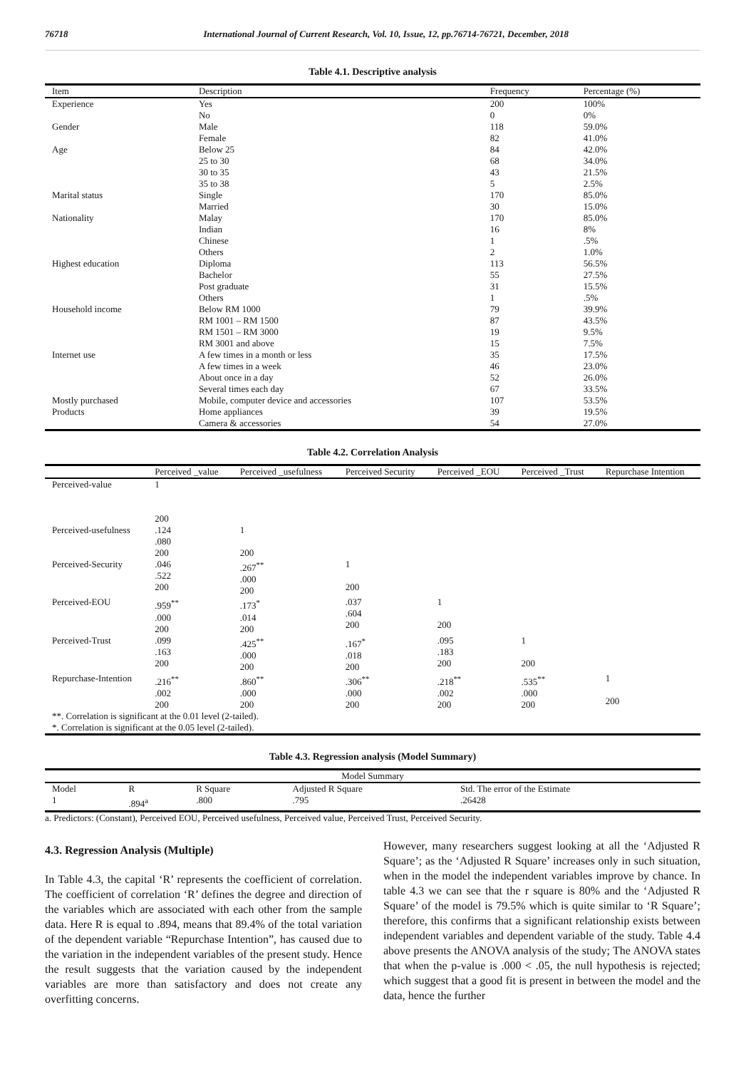76718 International Journal of Current Research, Vol. 10, Issue, 12, pp.76714-76721, December, 2018
Table 4.1. Descriptive analysis
| Item | Description | Frequency | Percentage (%) |
| --- | --- | --- | --- |
| Experience | Yes | 200 | 100% |
| | No | 0 | 0% |
| Gender | Male | 118 | 59.0% |
| | Female | 82 | 41.0% |
| Age | Below 25 | 84 | 42.0% |
| | 25 to 30 | 68 | 34.0% |
| | 30 to 35 | 43 | 21.5% |
| | 35 to 38 | 5 | 2.5% |
| Marital status | Single | 170 | 85.0% |
| | Married | 30 | 15.0% |
| Nationality | Malay | 170 | 85.0% |
| | Indian | 16 | 8% |
| | Chinese | 1 | .5% |
| | Others | 2 | 1.0% |
| Highest education | Diploma | 113 | 56.5% |
| | Bachelor | 55 | 27.5% |
| | Post graduate | 31 | 15.5% |
| | Others | 1 | .5% |
| Household income | Below RM 1000 | 79 | 39.9% |
| | RM 1001 – RM 1500 | 87 | 43.5% |
| | RM 1501 – RM 3000 | 19 | 9.5% |
| | RM 3001 and above | 15 | 7.5% |
| Internet use | A few times in a month or less | 35 | 17.5% |
| | A few times in a week | 46 | 23.0% |
| | About once in a day | 52 | 26.0% |
| | Several times each day | 67 | 33.5% |
| Mostly purchased | Mobile, computer device and accessories | 107 | 53.5% |
| Products | Home appliances | 39 | 19.5% |
| | Camera & accessories | 54 | 27.0% |
Table 4.2. Correlation Analysis
| | Perceived _value | Perceived _usefulness | Perceived Security | Perceived _EOU | Perceived _Trust | Repurchase Intention |
| --- | --- | --- | --- | --- | --- | --- |
| Perceived-value | 1 200 | | | | | |
| Perceived-usefulness | .124 .080 200 | 1 200 | | | | |
| Perceived-Security | .046 .522 200 | .267<sup>**</sup> .000 200 | 1 200 | | | |
| Perceived-EOU | .959<sup>**</sup> .000 200 | .173<sup>*</sup> .014 200 | .037 .604 200 | 1 200 | | |
| Perceived-Trust | .099 .163 200 | .425<sup>**</sup> .000 200 | .167<sup>*</sup> .018 200 | .095 .183 200 | 1 200 | |
| Repurchase-Intention | .216<sup>**</sup> .002 200 | .860<sup>**</sup> .000 200 | .306<sup>**</sup> .000 200 | .218<sup>**</sup> .002 200 | .535<sup>**</sup> .000 200 | 1 200 |
| **. Correlation is significant at the 0.01 level (2-tailed). *. Correlation is significant at the 0.05 level (2-tailed). | | | | | | |
Table 4.3. Regression analysis (Model Summary)
| Model Summary | | | | |
| --- | --- | --- | --- | --- |
| Model | R | R Square | Adjusted R Square | Std. The error of the Estimate |
| 1 | .894<sup>a</sup> | .800 | .795 | .26428 |
a. Predictors: (Constant), Perceived EOU, Perceived usefulness, Perceived value, Perceived Trust, Perceived Security.
4.3. Regression Analysis (Multiple)
In Table 4.3, the capital ‘R’ represents the coefficient of correlation. The coefficient of correlation ‘R’ defines the degree and direction of the variables which are associated with each other from the sample data. Here R is equal to .894, means that 89.4% of the total variation of the dependent variable “Repurchase Intention”, has caused due to the variation in the independent variables of the present study. Hence the result suggests that the variation caused by the independent variables are more than satisfactory and does not create any overfitting concerns.
However, many researchers suggest looking at all the ‘Adjusted R Square’; as the ‘Adjusted R Square’ increases only in such situation, when in the model the independent variables improve by chance. In table 4.3 we can see that the r square is 80% and the ‘Adjusted R Square’ of the model is 79.5% which is quite similar to ‘R Square’; therefore, this confirms that a significant relationship exists between independent variables and dependent variable of the study. Table 4.4 above presents the ANOVA analysis of the study; The ANOVA states that when the p-value is .000 < .05, the null hypothesis is rejected; which suggest that a good fit is present in between the model and the data, hence the further